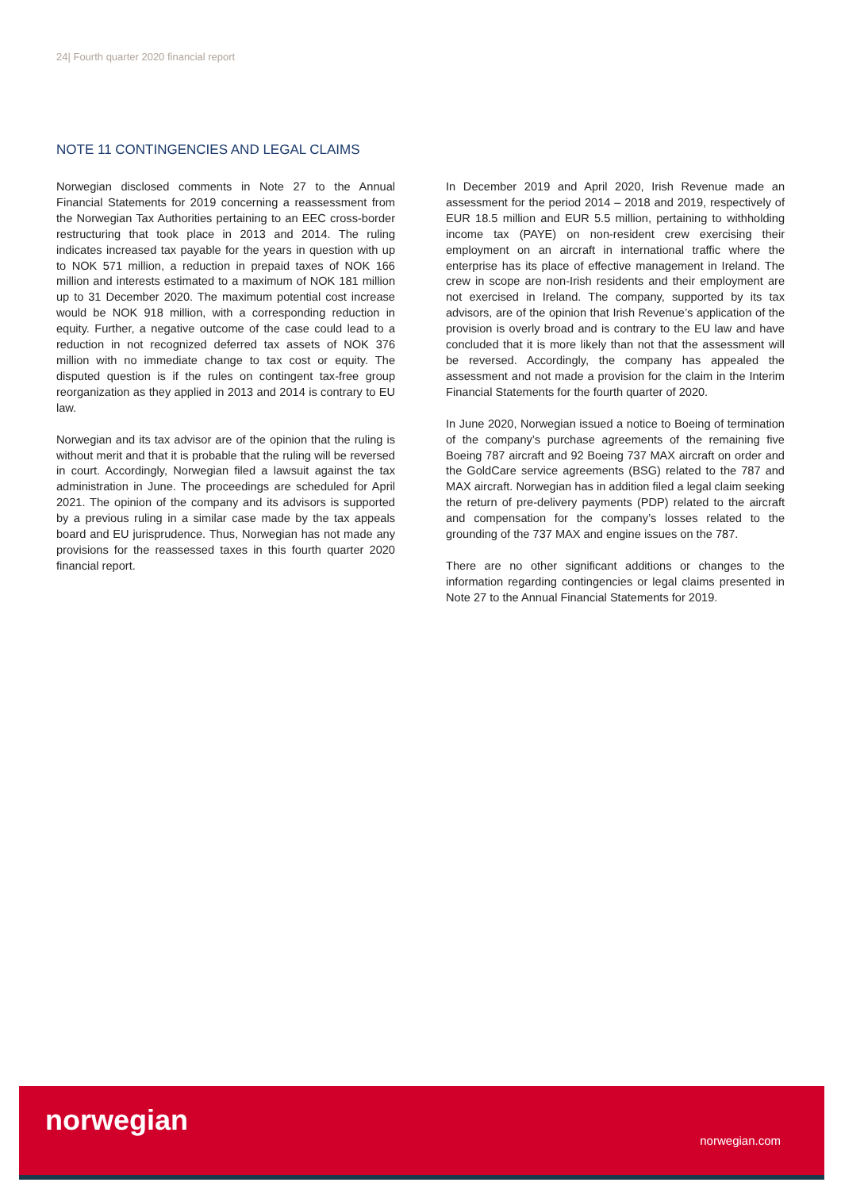24| Fourth quarter 2020 financial report
NOTE 11 CONTINGENCIES AND LEGAL CLAIMS
Norwegian disclosed comments in Note 27 to the Annual Financial Statements for 2019 concerning a reassessment from the Norwegian Tax Authorities pertaining to an EEC cross-border restructuring that took place in 2013 and 2014. The ruling indicates increased tax payable for the years in question with up to NOK 571 million, a reduction in prepaid taxes of NOK 166 million and interests estimated to a maximum of NOK 181 million up to 31 December 2020. The maximum potential cost increase would be NOK 918 million, with a corresponding reduction in equity. Further, a negative outcome of the case could lead to a reduction in not recognized deferred tax assets of NOK 376 million with no immediate change to tax cost or equity. The disputed question is if the rules on contingent tax-free group reorganization as they applied in 2013 and 2014 is contrary to EU law.
Norwegian and its tax advisor are of the opinion that the ruling is without merit and that it is probable that the ruling will be reversed in court. Accordingly, Norwegian filed a lawsuit against the tax administration in June. The proceedings are scheduled for April 2021. The opinion of the company and its advisors is supported by a previous ruling in a similar case made by the tax appeals board and EU jurisprudence. Thus, Norwegian has not made any provisions for the reassessed taxes in this fourth quarter 2020 financial report.
In December 2019 and April 2020, Irish Revenue made an assessment for the period 2014 – 2018 and 2019, respectively of EUR 18.5 million and EUR 5.5 million, pertaining to withholding income tax (PAYE) on non-resident crew exercising their employment on an aircraft in international traffic where the enterprise has its place of effective management in Ireland. The crew in scope are non-Irish residents and their employment are not exercised in Ireland. The company, supported by its tax advisors, are of the opinion that Irish Revenue’s application of the provision is overly broad and is contrary to the EU law and have concluded that it is more likely than not that the assessment will be reversed. Accordingly, the company has appealed the assessment and not made a provision for the claim in the Interim Financial Statements for the fourth quarter of 2020.
In June 2020, Norwegian issued a notice to Boeing of termination of the company’s purchase agreements of the remaining five Boeing 787 aircraft and 92 Boeing 737 MAX aircraft on order and the GoldCare service agreements (BSG) related to the 787 and MAX aircraft. Norwegian has in addition filed a legal claim seeking the return of pre-delivery payments (PDP) related to the aircraft and compensation for the company’s losses related to the grounding of the 737 MAX and engine issues on the 787.
There are no other significant additions or changes to the information regarding contingencies or legal claims presented in Note 27 to the Annual Financial Statements for 2019.
norwegian
norwegian.com